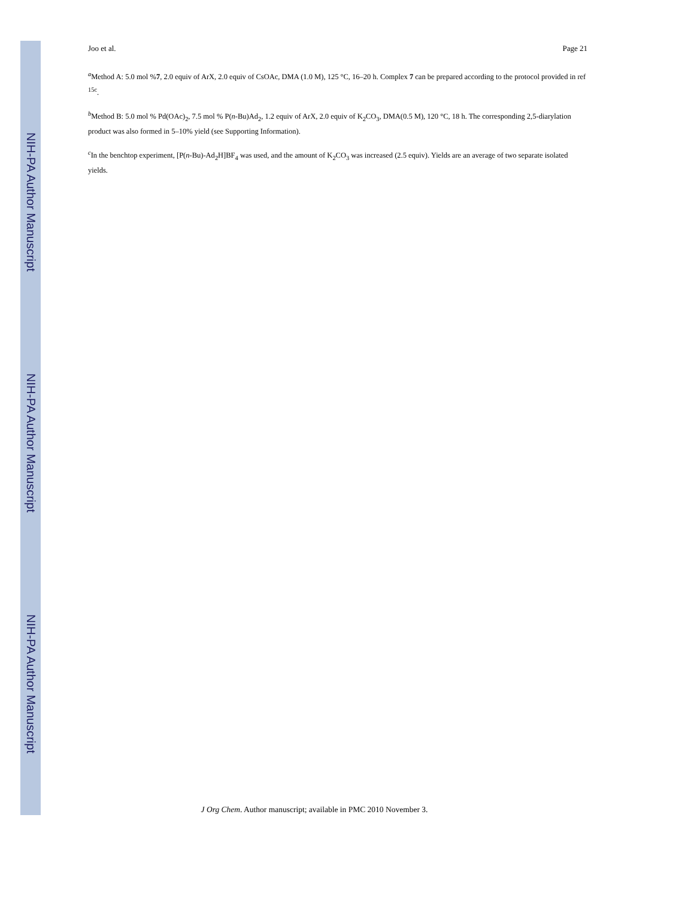NIH-PA Author Manuscript
NIH-PA Author Manuscript
NIH-PA Author Manuscript
Joo et al. Page 21
<sup>a</sup> Method A: 5.0 mol %7, 2.0 equiv of ArX, 2.0 equiv of CsOAc, DMA (1.0 M), 125 °C, 16–20 h. Complex 7 can be prepared according to the protocol provided in ref <sup>15c</sup>.
<sup>b</sup> Method B: 5.0 mol % Pd(OAc)<sub>2</sub>, 7.5 mol % P(n-Bu)Ad<sub>2</sub>, 1.2 equiv of ArX, 2.0 equiv of K<sub>2</sub>CO<sub>3</sub>, DMA(0.5 M), 120 °C, 18 h. The corresponding 2,5-diarylation product was also formed in 5–10% yield (see Supporting Information).
<sup>c</sup> In the benchtop experiment, [P(n-Bu)-Ad<sub>2</sub>H]BF<sub>4</sub> was used, and the amount of K<sub>2</sub>CO<sub>3</sub> was increased (2.5 equiv). Yields are an average of two separate isolated yields.
J Org Chem. Author manuscript; available in PMC 2010 November 3.